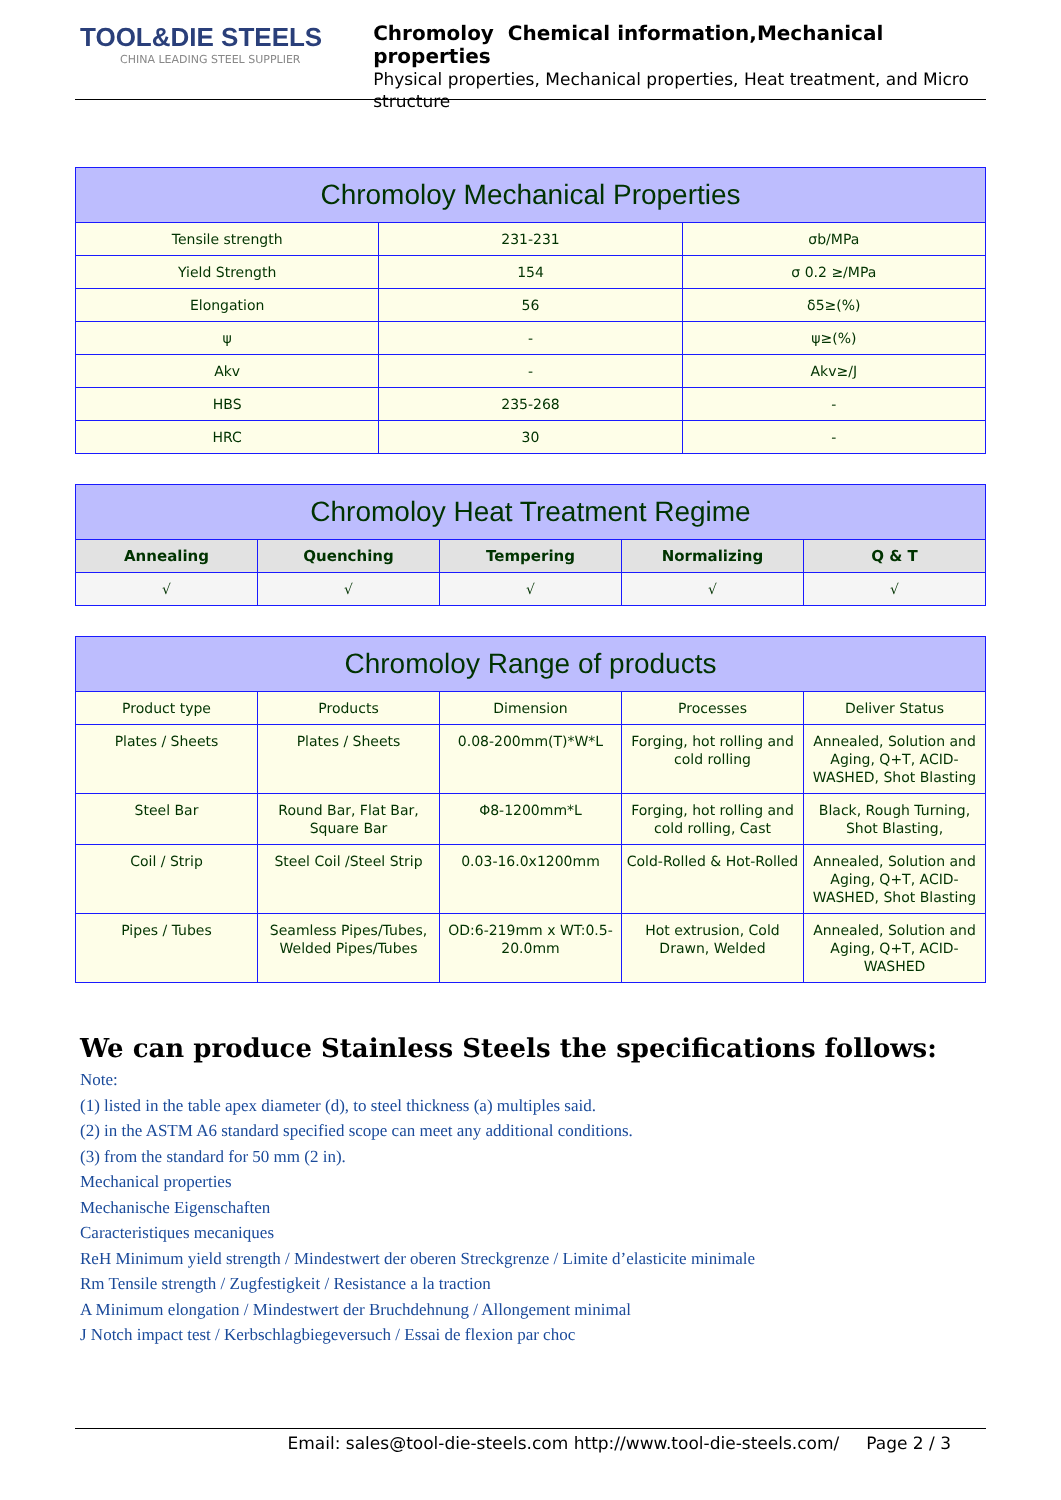TOOL&DIE STEELS
CHINA LEADING STEEL SUPPLIER
Chromoloy Chemical information,Mechanical properties
Physical properties, Mechanical properties, Heat treatment, and Micro structure
| Chromoloy Mechanical Properties | | |
| --- | --- | --- |
| Tensile strength | 231-231 | σb/MPa |
| Yield Strength | 154 | σ 0.2 ≥/MPa |
| Elongation | 56 | δ5≥(%) |
| ψ | - | ψ≥(%) |
| Akv | - | Akv≥/J |
| HBS | 235-268 | - |
| HRC | 30 | - |
| Chromoloy Heat Treatment Regime | | | | |
| --- | --- | --- | --- | --- |
| Annealing | Quenching | Tempering | Normalizing | Q & T |
| √ | √ | √ | √ | √ |
| Chromoloy Range of products | | | | |
| --- | --- | --- | --- | --- |
| Product type | Products | Dimension | Processes | Deliver Status |
| Plates / Sheets | Plates / Sheets | 0.08-200mm(T)*W*L | Forging, hot rolling and cold rolling | Annealed, Solution and Aging, Q+T, ACID-WASHED, Shot Blasting |
| Steel Bar | Round Bar, Flat Bar, Square Bar | Φ8-1200mm*L | Forging, hot rolling and cold rolling, Cast | Black, Rough Turning, Shot Blasting, |
| Coil / Strip | Steel Coil /Steel Strip | 0.03-16.0x1200mm | Cold-Rolled & Hot-Rolled | Annealed, Solution and Aging, Q+T, ACID-WASHED, Shot Blasting |
| Pipes / Tubes | Seamless Pipes/Tubes, Welded Pipes/Tubes | OD:6-219mm x WT:0.5-20.0mm | Hot extrusion, Cold Drawn, Welded | Annealed, Solution and Aging, Q+T, ACID-WASHED |
We can produce Stainless Steels the specifications follows:
Note:
(1) listed in the table apex diameter (d), to steel thickness (a) multiples said.
(2) in the ASTM A6 standard specified scope can meet any additional conditions.
(3) from the standard for 50 mm (2 in).
Mechanical properties
Mechanische Eigenschaften
Caracteristiques mecaniques
ReH Minimum yield strength / Mindestwert der oberen Streckgrenze / Limite d’elasticite minimale
Rm Tensile strength / Zugfestigkeit / Resistance a la traction
A Minimum elongation / Mindestwert der Bruchdehnung / Allongement minimal
J Notch impact test / Kerbschlagbiegeversuch / Essai de flexion par choc
Email: sales@tool-die-steels.com http://www.tool-die-steels.com/ Page 2 / 3